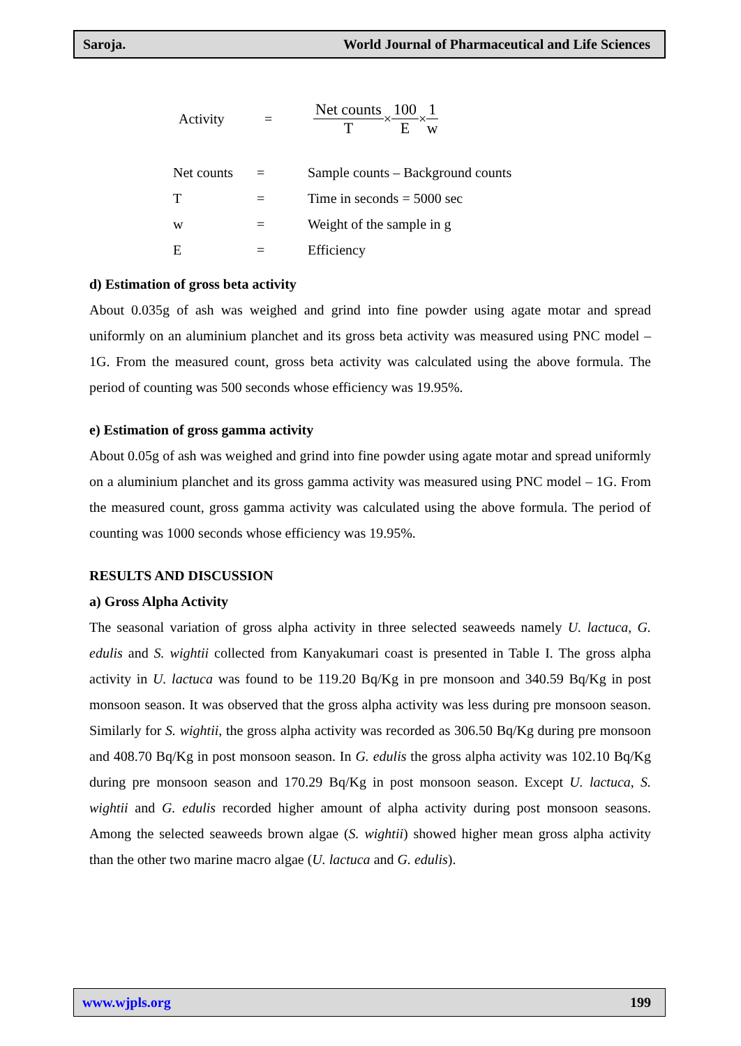Saroja. World Journal of Pharmaceutical and Life Sciences
Activity = Net counts T × 100 E × 1 w
| Net counts | = | Sample counts – Background counts |
| T | = | Time in seconds = 5000 sec |
| w | = | Weight of the sample in g |
| E | = | Efficiency |
d) Estimation of gross beta activity
About 0.035g of ash was weighed and grind into fine powder using agate motar and spread uniformly on an aluminium planchet and its gross beta activity was measured using PNC model – 1G. From the measured count, gross beta activity was calculated using the above formula. The period of counting was 500 seconds whose efficiency was 19.95%.
e) Estimation of gross gamma activity
About 0.05g of ash was weighed and grind into fine powder using agate motar and spread uniformly on a aluminium planchet and its gross gamma activity was measured using PNC model – 1G. From the measured count, gross gamma activity was calculated using the above formula. The period of counting was 1000 seconds whose efficiency was 19.95%.
RESULTS AND DISCUSSION
a) Gross Alpha Activity
The seasonal variation of gross alpha activity in three selected seaweeds namely U. lactuca, G. edulis and S. wightii collected from Kanyakumari coast is presented in Table I. The gross alpha activity in U. lactuca was found to be 119.20 Bq/Kg in pre monsoon and 340.59 Bq/Kg in post monsoon season. It was observed that the gross alpha activity was less during pre monsoon season. Similarly for S. wightii, the gross alpha activity was recorded as 306.50 Bq/Kg during pre monsoon and 408.70 Bq/Kg in post monsoon season. In G. edulis the gross alpha activity was 102.10 Bq/Kg during pre monsoon season and 170.29 Bq/Kg in post monsoon season. Except U. lactuca, S. wightii and G. edulis recorded higher amount of alpha activity during post monsoon seasons. Among the selected seaweeds brown algae (S. wightii) showed higher mean gross alpha activity than the other two marine macro algae (U. lactuca and G. edulis).
www.wjpls.org 199